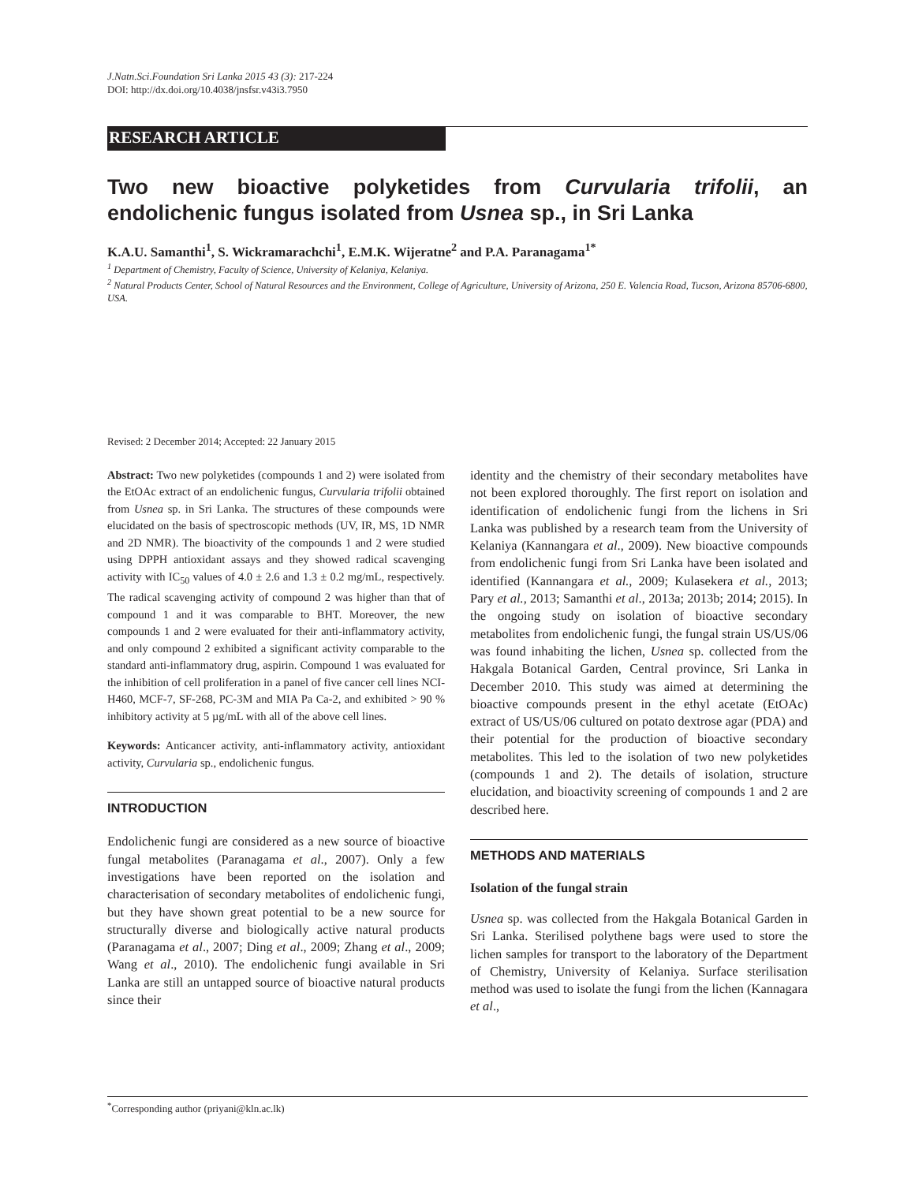J.Natn.Sci.Foundation Sri Lanka 2015 43 (3): 217-224
DOI: http://dx.doi.org/10.4038/jnsfsr.v43i3.7950
RESEARCH ARTICLE
Two new bioactive polyketides from Curvularia trifolii, an endolichenic fungus isolated from Usnea sp., in Sri Lanka
K.A.U. Samanthi<sup>1</sup>, S. Wickramarachchi<sup>1</sup>, E.M.K. Wijeratne<sup>2</sup> and P.A. Paranagama<sup>1*</sup>
<sup>1</sup> Department of Chemistry, Faculty of Science, University of Kelaniya, Kelaniya.
<sup>2</sup> Natural Products Center, School of Natural Resources and the Environment, College of Agriculture, University of Arizona, 250 E. Valencia Road, Tucson, Arizona 85706-6800, USA.
Revised: 2 December 2014; Accepted: 22 January 2015
Abstract: Two new polyketides (compounds 1 and 2) were isolated from the EtOAc extract of an endolichenic fungus, Curvularia trifolii obtained from Usnea sp. in Sri Lanka. The structures of these compounds were elucidated on the basis of spectroscopic methods (UV, IR, MS, 1D NMR and 2D NMR). The bioactivity of the compounds 1 and 2 were studied using DPPH antioxidant assays and they showed radical scavenging activity with IC<sub>50</sub> values of 4.0 ± 2.6 and 1.3 ± 0.2 mg/mL, respectively. The radical scavenging activity of compound 2 was higher than that of compound 1 and it was comparable to BHT. Moreover, the new compounds 1 and 2 were evaluated for their anti-inflammatory activity, and only compound 2 exhibited a significant activity comparable to the standard anti-inflammatory drug, aspirin. Compound 1 was evaluated for the inhibition of cell proliferation in a panel of five cancer cell lines NCI-H460, MCF-7, SF-268, PC-3M and MIA Pa Ca-2, and exhibited > 90 % inhibitory activity at 5 µg/mL with all of the above cell lines.
Keywords: Anticancer activity, anti-inflammatory activity, antioxidant activity, Curvularia sp., endolichenic fungus.
INTRODUCTION
Endolichenic fungi are considered as a new source of bioactive fungal metabolites (Paranagama et al., 2007). Only a few investigations have been reported on the isolation and characterisation of secondary metabolites of endolichenic fungi, but they have shown great potential to be a new source for structurally diverse and biologically active natural products (Paranagama et al., 2007; Ding et al., 2009; Zhang et al., 2009; Wang et al., 2010). The endolichenic fungi available in Sri Lanka are still an untapped source of bioactive natural products since their
identity and the chemistry of their secondary metabolites have not been explored thoroughly. The first report on isolation and identification of endolichenic fungi from the lichens in Sri Lanka was published by a research team from the University of Kelaniya (Kannangara et al., 2009). New bioactive compounds from endolichenic fungi from Sri Lanka have been isolated and identified (Kannangara et al., 2009; Kulasekera et al., 2013; Pary et al., 2013; Samanthi et al., 2013a; 2013b; 2014; 2015). In the ongoing study on isolation of bioactive secondary metabolites from endolichenic fungi, the fungal strain US/US/06 was found inhabiting the lichen, Usnea sp. collected from the Hakgala Botanical Garden, Central province, Sri Lanka in December 2010. This study was aimed at determining the bioactive compounds present in the ethyl acetate (EtOAc) extract of US/US/06 cultured on potato dextrose agar (PDA) and their potential for the production of bioactive secondary metabolites. This led to the isolation of two new polyketides (compounds 1 and 2). The details of isolation, structure elucidation, and bioactivity screening of compounds 1 and 2 are described here.
METHODS AND MATERIALS
Isolation of the fungal strain
Usnea sp. was collected from the Hakgala Botanical Garden in Sri Lanka. Sterilised polythene bags were used to store the lichen samples for transport to the laboratory of the Department of Chemistry, University of Kelaniya. Surface sterilisation method was used to isolate the fungi from the lichen (Kannagara et al.,
<sup>*</sup> Corresponding author (priyani@kln.ac.lk)